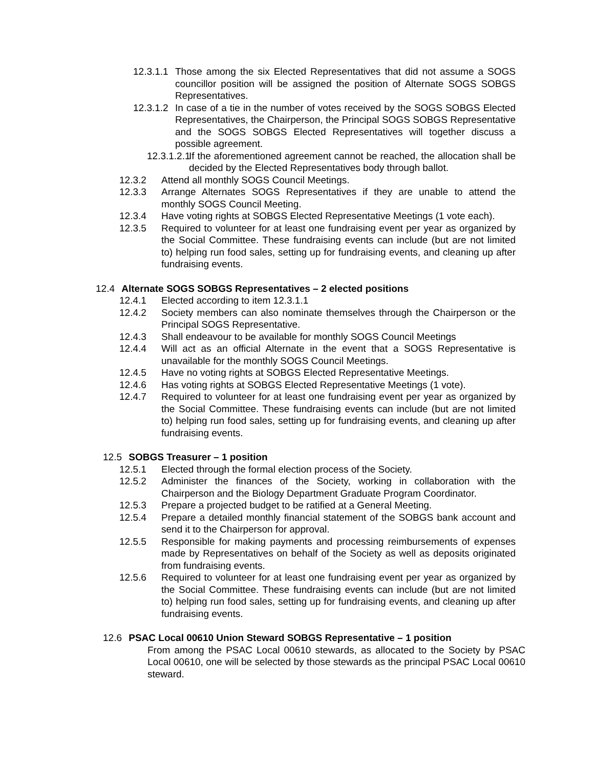12.3.1.1 Those among the six Elected Representatives that did not assume a SOGS councillor position will be assigned the position of Alternate SOGS SOBGS Representatives.
12.3.1.2 In case of a tie in the number of votes received by the SOGS SOBGS Elected Representatives, the Chairperson, the Principal SOGS SOBGS Representative and the SOGS SOBGS Elected Representatives will together discuss a possible agreement.
12.3.1.2.1 If the aforementioned agreement cannot be reached, the allocation shall be decided by the Elected Representatives body through ballot.
12.3.2 Attend all monthly SOGS Council Meetings.
12.3.3 Arrange Alternates SOGS Representatives if they are unable to attend the monthly SOGS Council Meeting.
12.3.4 Have voting rights at SOBGS Elected Representative Meetings (1 vote each).
12.3.5 Required to volunteer for at least one fundraising event per year as organized by the Social Committee. These fundraising events can include (but are not limited to) helping run food sales, setting up for fundraising events, and cleaning up after fundraising events.
12.4 Alternate SOGS SOBGS Representatives – 2 elected positions
12.4.1 Elected according to item 12.3.1.1
12.4.2 Society members can also nominate themselves through the Chairperson or the Principal SOGS Representative.
12.4.3 Shall endeavour to be available for monthly SOGS Council Meetings
12.4.4 Will act as an official Alternate in the event that a SOGS Representative is unavailable for the monthly SOGS Council Meetings.
12.4.5 Have no voting rights at SOBGS Elected Representative Meetings.
12.4.6 Has voting rights at SOBGS Elected Representative Meetings (1 vote).
12.4.7 Required to volunteer for at least one fundraising event per year as organized by the Social Committee. These fundraising events can include (but are not limited to) helping run food sales, setting up for fundraising events, and cleaning up after fundraising events.
12.5 SOBGS Treasurer – 1 position
12.5.1 Elected through the formal election process of the Society.
12.5.2 Administer the finances of the Society, working in collaboration with the Chairperson and the Biology Department Graduate Program Coordinator.
12.5.3 Prepare a projected budget to be ratified at a General Meeting.
12.5.4 Prepare a detailed monthly financial statement of the SOBGS bank account and send it to the Chairperson for approval.
12.5.5 Responsible for making payments and processing reimbursements of expenses made by Representatives on behalf of the Society as well as deposits originated from fundraising events.
12.5.6 Required to volunteer for at least one fundraising event per year as organized by the Social Committee. These fundraising events can include (but are not limited to) helping run food sales, setting up for fundraising events, and cleaning up after fundraising events.
12.6 PSAC Local 00610 Union Steward SOBGS Representative – 1 position
From among the PSAC Local 00610 stewards, as allocated to the Society by PSAC Local 00610, one will be selected by those stewards as the principal PSAC Local 00610 steward.